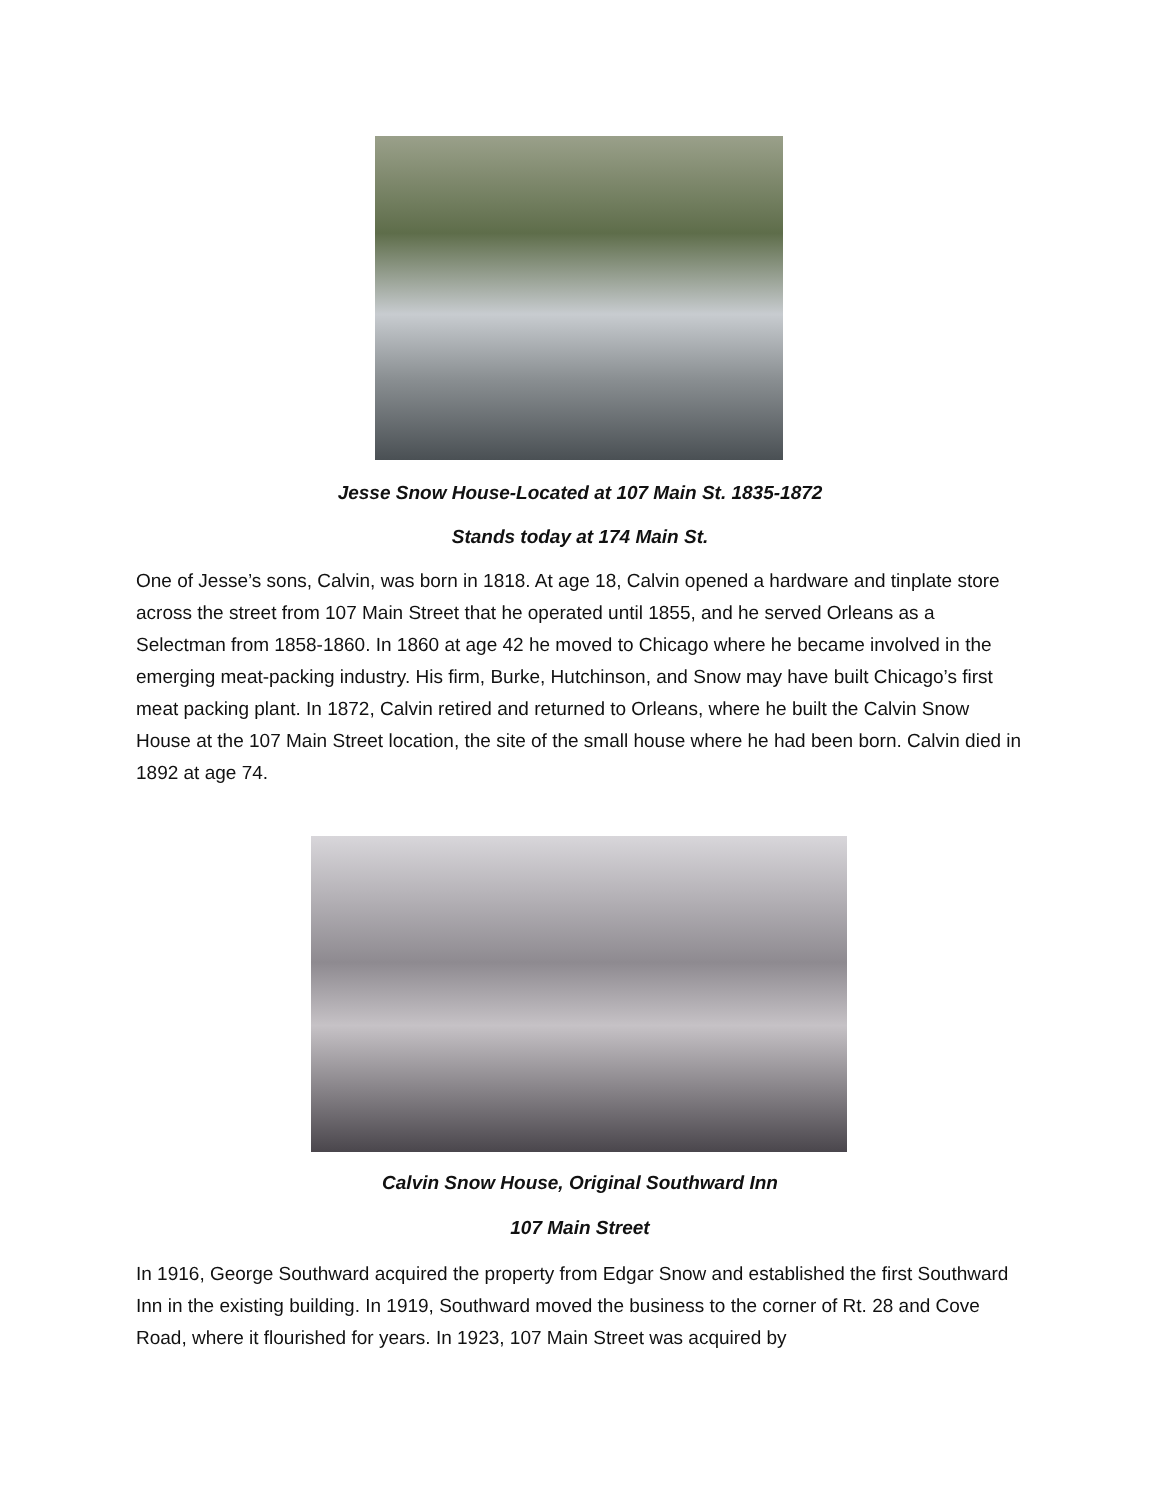Jesse Snow House-Located at 107 Main St. 1835-1872
Stands today at 174 Main St.
One of Jesse’s sons, Calvin, was born in 1818. At age 18, Calvin opened a hardware and tinplate store across the street from 107 Main Street that he operated until 1855, and he served Orleans as a Selectman from 1858-1860. In 1860 at age 42 he moved to Chicago where he became involved in the emerging meat-packing industry. His firm, Burke, Hutchinson, and Snow may have built Chicago’s first meat packing plant. In 1872, Calvin retired and returned to Orleans, where he built the Calvin Snow House at the 107 Main Street location, the site of the small house where he had been born. Calvin died in 1892 at age 74.
Calvin Snow House, Original Southward Inn
107 Main Street
In 1916, George Southward acquired the property from Edgar Snow and established the first Southward Inn in the existing building. In 1919, Southward moved the business to the corner of Rt. 28 and Cove Road, where it flourished for years. In 1923, 107 Main Street was acquired by